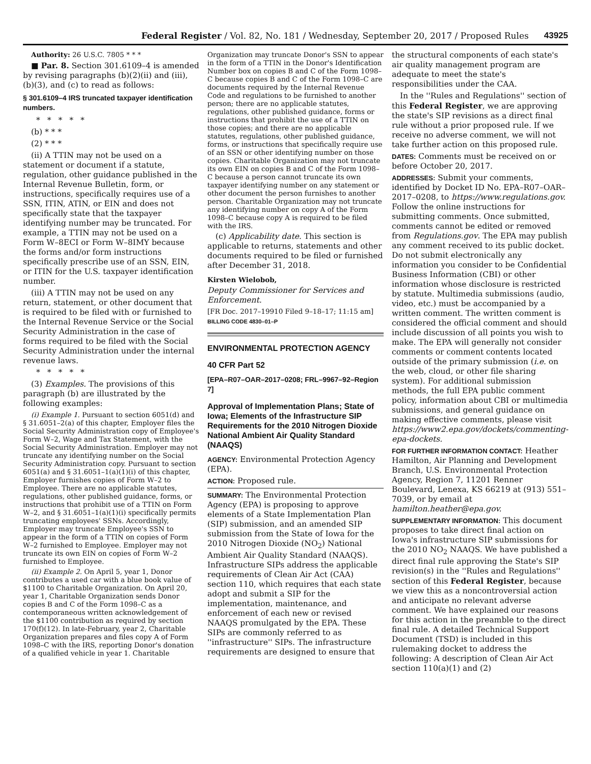Federal Register / Vol. 82, No. 181 / Wednesday, September 20, 2017 / Proposed Rules 43925
Authority: 26 U.S.C. 7805 * * *
■ Par. 8. Section 301.6109–4 is amended by revising paragraphs (b)(2)(ii) and (iii), (b)(3), and (c) to read as follows:
§ 301.6109–4 IRS truncated taxpayer identification numbers.
*****
(b) * * *
(2) * * *
(ii) A TTIN may not be used on a statement or document if a statute, regulation, other guidance published in the Internal Revenue Bulletin, form, or instructions, specifically requires use of a SSN, ITIN, ATIN, or EIN and does not specifically state that the taxpayer identifying number may be truncated. For example, a TTIN may not be used on a Form W–8ECI or Form W–8IMY because the forms and/or form instructions specifically prescribe use of an SSN, EIN, or ITIN for the U.S. taxpayer identification number.
(iii) A TTIN may not be used on any return, statement, or other document that is required to be filed with or furnished to the Internal Revenue Service or the Social Security Administration in the case of forms required to be filed with the Social Security Administration under the internal revenue laws.
*****
(3) Examples. The provisions of this paragraph (b) are illustrated by the following examples:
(i) Example 1. Pursuant to section 6051(d) and § 31.6051–2(a) of this chapter, Employer files the Social Security Administration copy of Employee's Form W–2, Wage and Tax Statement, with the Social Security Administration. Employer may not truncate any identifying number on the Social Security Administration copy. Pursuant to section 6051(a) and § 31.6051–1(a)(1)(i) of this chapter, Employer furnishes copies of Form W–2 to Employee. There are no applicable statutes, regulations, other published guidance, forms, or instructions that prohibit use of a TTIN on Form W–2, and § 31.6051–1(a)(1)(i) specifically permits truncating employees' SSNs. Accordingly, Employer may truncate Employee's SSN to appear in the form of a TTIN on copies of Form W–2 furnished to Employee. Employer may not truncate its own EIN on copies of Form W–2 furnished to Employee.
(ii) Example 2. On April 5, year 1, Donor contributes a used car with a blue book value of $1100 to Charitable Organization. On April 20, year 1, Charitable Organization sends Donor copies B and C of the Form 1098–C as a contemporaneous written acknowledgement of the $1100 contribution as required by section 170(f)(12). In late-February, year 2, Charitable Organization prepares and files copy A of Form 1098–C with the IRS, reporting Donor's donation of a qualified vehicle in year 1. Charitable
Organization may truncate Donor's SSN to appear in the form of a TTIN in the Donor's Identification Number box on copies B and C of the Form 1098–C because copies B and C of the Form 1098–C are documents required by the Internal Revenue Code and regulations to be furnished to another person; there are no applicable statutes, regulations, other published guidance, forms or instructions that prohibit the use of a TTIN on those copies; and there are no applicable statutes, regulations, other published guidance, forms, or instructions that specifically require use of an SSN or other identifying number on those copies. Charitable Organization may not truncate its own EIN on copies B and C of the Form 1098–C because a person cannot truncate its own taxpayer identifying number on any statement or other document the person furnishes to another person. Charitable Organization may not truncate any identifying number on copy A of the Form 1098–C because copy A is required to be filed with the IRS.
(c) Applicability date. This section is applicable to returns, statements and other documents required to be filed or furnished after December 31, 2018.
Kirsten Wielobob,
Deputy Commissioner for Services and Enforcement.
[FR Doc. 2017–19910 Filed 9–18–17; 11:15 am]
BILLING CODE 4830–01–P
ENVIRONMENTAL PROTECTION AGENCY
40 CFR Part 52
[EPA–R07–OAR–2017–0208; FRL–9967–92–Region 7]
Approval of Implementation Plans; State of Iowa; Elements of the Infrastructure SIP Requirements for the 2010 Nitrogen Dioxide National Ambient Air Quality Standard (NAAQS)
AGENCY: Environmental Protection Agency (EPA).
ACTION: Proposed rule.
SUMMARY: The Environmental Protection Agency (EPA) is proposing to approve elements of a State Implementation Plan (SIP) submission, and an amended SIP submission from the State of Iowa for the 2010 Nitrogen Dioxide (NO<sub>2</sub>) National Ambient Air Quality Standard (NAAQS). Infrastructure SIPs address the applicable requirements of Clean Air Act (CAA) section 110, which requires that each state adopt and submit a SIP for the implementation, maintenance, and enforcement of each new or revised NAAQS promulgated by the EPA. These SIPs are commonly referred to as ''infrastructure'' SIPs. The infrastructure requirements are designed to ensure that
the structural components of each state's air quality management program are adequate to meet the state's responsibilities under the CAA.
In the ''Rules and Regulations'' section of this Federal Register, we are approving the state's SIP revisions as a direct final rule without a prior proposed rule. If we receive no adverse comment, we will not take further action on this proposed rule.
DATES: Comments must be received on or before October 20, 2017.
ADDRESSES: Submit your comments, identified by Docket ID No. EPA–R07–OAR–2017–0208, to https://www.regulations.gov. Follow the online instructions for submitting comments. Once submitted, comments cannot be edited or removed from Regulations.gov. The EPA may publish any comment received to its public docket. Do not submit electronically any information you consider to be Confidential Business Information (CBI) or other information whose disclosure is restricted by statute. Multimedia submissions (audio, video, etc.) must be accompanied by a written comment. The written comment is considered the official comment and should include discussion of all points you wish to make. The EPA will generally not consider comments or comment contents located outside of the primary submission (i.e. on the web, cloud, or other file sharing system). For additional submission methods, the full EPA public comment policy, information about CBI or multimedia submissions, and general guidance on making effective comments, please visit https://www2.epa.gov/dockets/commenting-epa-dockets.
FOR FURTHER INFORMATION CONTACT: Heather Hamilton, Air Planning and Development Branch, U.S. Environmental Protection Agency, Region 7, 11201 Renner Boulevard, Lenexa, KS 66219 at (913) 551–7039, or by email at hamilton.heather@epa.gov.
SUPPLEMENTARY INFORMATION: This document proposes to take direct final action on Iowa's infrastructure SIP submissions for the 2010 NO<sub>2</sub> NAAQS. We have published a direct final rule approving the State's SIP revision(s) in the ''Rules and Regulations'' section of this Federal Register, because we view this as a noncontroversial action and anticipate no relevant adverse comment. We have explained our reasons for this action in the preamble to the direct final rule. A detailed Technical Support Document (TSD) is included in this rulemaking docket to address the following: A description of Clean Air Act section 110(a)(1) and (2)